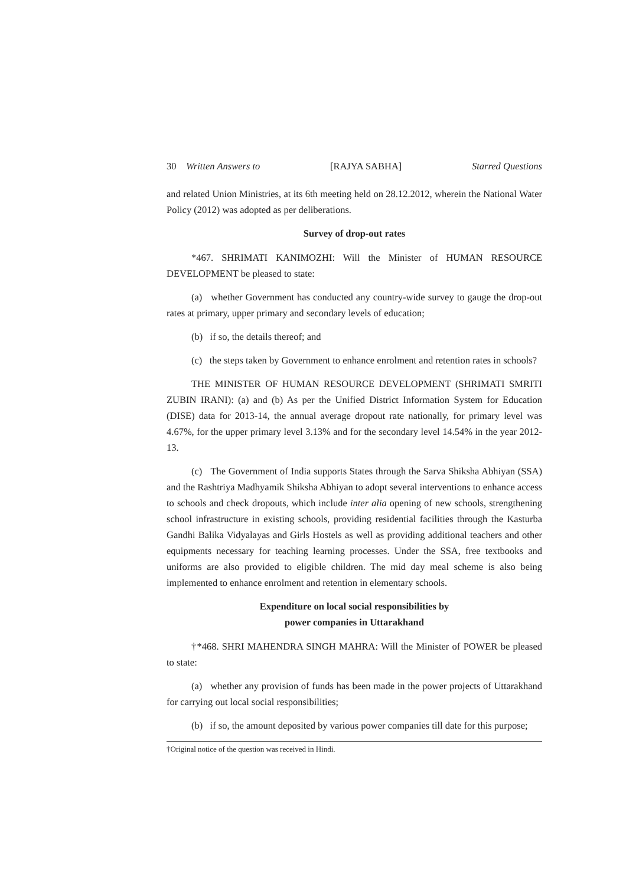30 Written Answers to [RAJYA SABHA] Starred Questions
and related Union Ministries, at its 6th meeting held on 28.12.2012, wherein the National Water Policy (2012) was adopted as per deliberations.
Survey of drop-out rates
*467. SHRIMATI KANIMOZHI: Will the Minister of HUMAN RESOURCE DEVELOPMENT be pleased to state:
(a) whether Government has conducted any country-wide survey to gauge the drop-out rates at primary, upper primary and secondary levels of education;
(b) if so, the details thereof; and
(c) the steps taken by Government to enhance enrolment and retention rates in schools?
THE MINISTER OF HUMAN RESOURCE DEVELOPMENT (SHRIMATI SMRITI ZUBIN IRANI): (a) and (b) As per the Unified District Information System for Education (DISE) data for 2013-14, the annual average dropout rate nationally, for primary level was 4.67%, for the upper primary level 3.13% and for the secondary level 14.54% in the year 2012-13.
(c) The Government of India supports States through the Sarva Shiksha Abhiyan (SSA) and the Rashtriya Madhyamik Shiksha Abhiyan to adopt several interventions to enhance access to schools and check dropouts, which include inter alia opening of new schools, strengthening school infrastructure in existing schools, providing residential facilities through the Kasturba Gandhi Balika Vidyalayas and Girls Hostels as well as providing additional teachers and other equipments necessary for teaching learning processes. Under the SSA, free textbooks and uniforms are also provided to eligible children. The mid day meal scheme is also being implemented to enhance enrolment and retention in elementary schools.
Expenditure on local social responsibilities by
power companies in Uttarakhand
†*468. SHRI MAHENDRA SINGH MAHRA: Will the Minister of POWER be pleased to state:
(a) whether any provision of funds has been made in the power projects of Uttarakhand for carrying out local social responsibilities;
(b) if so, the amount deposited by various power companies till date for this purpose;
†Original notice of the question was received in Hindi.